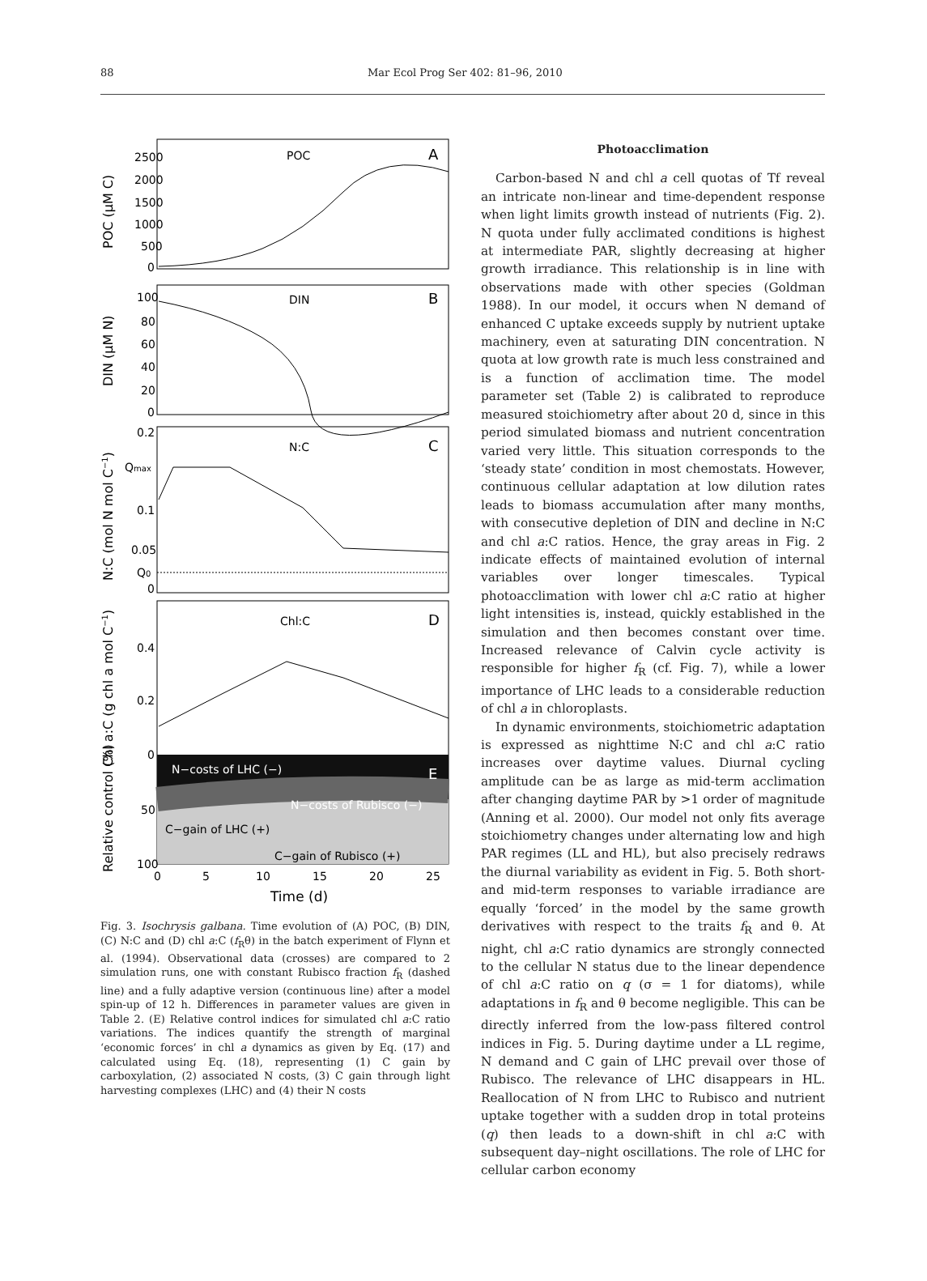88 Mar Ecol Prog Ser 402: 81–96, 2010
POC
A
DIN
B
N:C
C
Chl:C
D
N−costs of LHC (−)
E
N−costs of Rubisco (−)
C−gain of LHC (+)
C−gain of Rubisco (+)
2500
2000
1500
1000
500
0
100
80
60
40
20
0
0.2
Qmax
0.1
0.05
Q0
0
0.4
0.2
0
50
100
0
5
10
15
20
25
Time (d)
POC (μM C)
DIN (μM N)
N:C (mol N mol C−1)
Chl a:C (g chl a mol C−1)
Relative control (%)
Fig. 3. Isochrysis galbana. Time evolution of (A) POC, (B) DIN, (C) N:C and (D) chl a:C (f<sub>R</sub>θ) in the batch experiment of Flynn et al. (1994). Observational data (crosses) are compared to 2 simulation runs, one with constant Rubisco fraction f<sub>R</sub> (dashed line) and a fully adaptive version (continuous line) after a model spin-up of 12 h. Differences in parameter values are given in Table 2. (E) Relative control indices for simulated chl a:C ratio variations. The indices quantify the strength of marginal ‘economic forces’ in chl a dynamics as given by Eq. (17) and calculated using Eq. (18), representing (1) C gain by carboxylation, (2) associated N costs, (3) C gain through light harvesting complexes (LHC) and (4) their N costs
Photoacclimation
Carbon-based N and chl a cell quotas of Tf reveal an intricate non-linear and time-dependent response when light limits growth instead of nutrients (Fig. 2). N quota under fully acclimated conditions is highest at intermediate PAR, slightly decreasing at higher growth irradiance. This relationship is in line with observations made with other species (Goldman 1988). In our model, it occurs when N demand of enhanced C uptake exceeds supply by nutrient uptake machinery, even at saturating DIN concentration. N quota at low growth rate is much less constrained and is a function of acclimation time. The model parameter set (Table 2) is calibrated to reproduce measured stoichiometry after about 20 d, since in this period simulated biomass and nutrient concentration varied very little. This situation corresponds to the ‘steady state’ condition in most chemostats. However, continuous cellular adaptation at low dilution rates leads to biomass accumulation after many months, with consecutive depletion of DIN and decline in N:C and chl a:C ratios. Hence, the gray areas in Fig. 2 indicate effects of maintained evolution of internal variables over longer timescales. Typical photoacclimation with lower chl a:C ratio at higher light intensities is, instead, quickly established in the simulation and then becomes constant over time. Increased relevance of Calvin cycle activity is responsible for higher f<sub>R</sub> (cf. Fig. 7), while a lower importance of LHC leads to a considerable reduction of chl a in chloroplasts.
In dynamic environments, stoichiometric adaptation is expressed as nighttime N:C and chl a:C ratio increases over daytime values. Diurnal cycling amplitude can be as large as mid-term acclimation after changing daytime PAR by >1 order of magnitude (Anning et al. 2000). Our model not only fits average stoichiometry changes under alternating low and high PAR regimes (LL and HL), but also precisely redraws the diurnal variability as evident in Fig. 5. Both short- and mid-term responses to variable irradiance are equally ‘forced’ in the model by the same growth derivatives with respect to the traits f<sub>R</sub> and θ. At night, chl a:C ratio dynamics are strongly connected to the cellular N status due to the linear dependence of chl a:C ratio on q (σ = 1 for diatoms), while adaptations in f<sub>R</sub> and θ become negligible. This can be directly inferred from the low-pass filtered control indices in Fig. 5. During daytime under a LL regime, N demand and C gain of LHC prevail over those of Rubisco. The relevance of LHC disappears in HL. Reallocation of N from LHC to Rubisco and nutrient uptake together with a sudden drop in total proteins (q) then leads to a down-shift in chl a:C with subsequent day–night oscillations. The role of LHC for cellular carbon economy